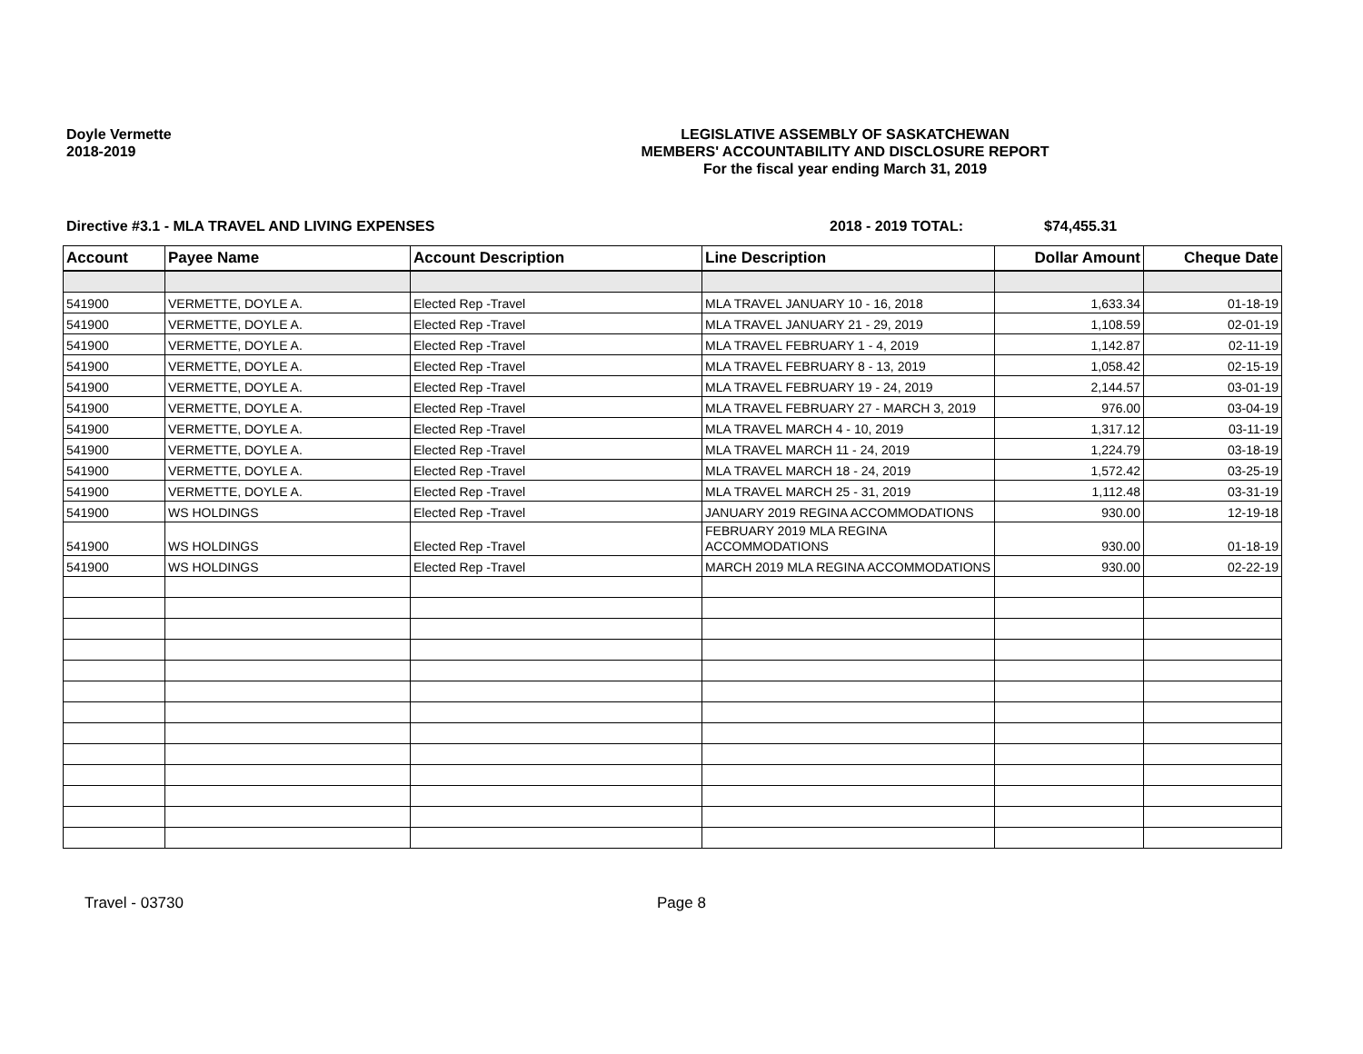Doyle Vermette
2018-2019
LEGISLATIVE ASSEMBLY OF SASKATCHEWAN
MEMBERS' ACCOUNTABILITY AND DISCLOSURE REPORT
For the fiscal year ending March 31, 2019
Directive #3.1 - MLA TRAVEL AND LIVING EXPENSES 2018 - 2019 TOTAL: $74,455.31
| Account | Payee Name | Account Description | Line Description | Dollar Amount | Cheque Date |
| --- | --- | --- | --- | --- | --- |
| 541900 | VERMETTE, DOYLE A. | Elected Rep -Travel | MLA TRAVEL JANUARY 10 - 16, 2018 | 1,633.34 | 01-18-19 |
| 541900 | VERMETTE, DOYLE A. | Elected Rep -Travel | MLA TRAVEL JANUARY 21 - 29, 2019 | 1,108.59 | 02-01-19 |
| 541900 | VERMETTE, DOYLE A. | Elected Rep -Travel | MLA TRAVEL FEBRUARY 1 - 4, 2019 | 1,142.87 | 02-11-19 |
| 541900 | VERMETTE, DOYLE A. | Elected Rep -Travel | MLA TRAVEL FEBRUARY 8 - 13, 2019 | 1,058.42 | 02-15-19 |
| 541900 | VERMETTE, DOYLE A. | Elected Rep -Travel | MLA TRAVEL FEBRUARY 19 - 24, 2019 | 2,144.57 | 03-01-19 |
| 541900 | VERMETTE, DOYLE A. | Elected Rep -Travel | MLA TRAVEL FEBRUARY 27 - MARCH 3, 2019 | 976.00 | 03-04-19 |
| 541900 | VERMETTE, DOYLE A. | Elected Rep -Travel | MLA TRAVEL MARCH 4 - 10, 2019 | 1,317.12 | 03-11-19 |
| 541900 | VERMETTE, DOYLE A. | Elected Rep -Travel | MLA TRAVEL MARCH 11 - 24, 2019 | 1,224.79 | 03-18-19 |
| 541900 | VERMETTE, DOYLE A. | Elected Rep -Travel | MLA TRAVEL MARCH 18 - 24, 2019 | 1,572.42 | 03-25-19 |
| 541900 | VERMETTE, DOYLE A. | Elected Rep -Travel | MLA TRAVEL MARCH 25 - 31, 2019 | 1,112.48 | 03-31-19 |
| 541900 | WS HOLDINGS | Elected Rep -Travel | JANUARY 2019 REGINA ACCOMMODATIONS | 930.00 | 12-19-18 |
| 541900 | WS HOLDINGS | Elected Rep -Travel | FEBRUARY 2019 MLA REGINA ACCOMMODATIONS | 930.00 | 01-18-19 |
| 541900 | WS HOLDINGS | Elected Rep -Travel | MARCH 2019 MLA REGINA ACCOMMODATIONS | 930.00 | 02-22-19 |
Travel - 03730 Page 8